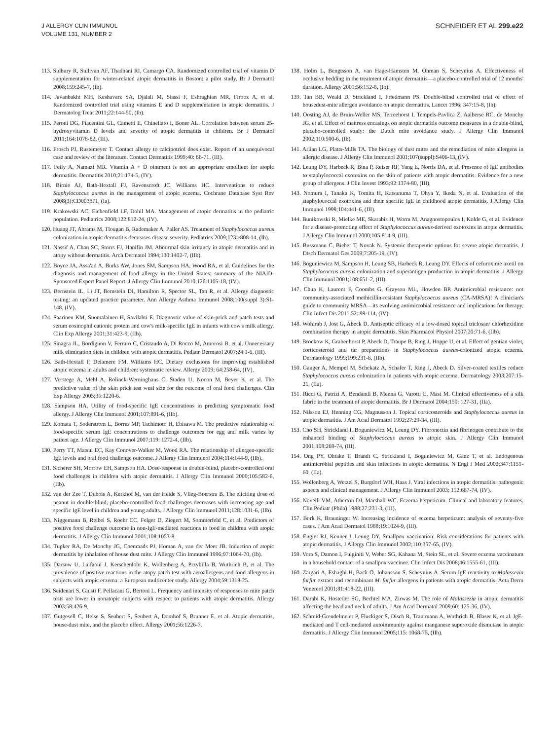J ALLERGY CLIN IMMUNOL
VOLUME 131, NUMBER 2
SCHNEIDER ET AL 299.e22
113. Sidbury R, Sullivan AF, Thadhani RI, Camargo CA. Randomized controlled trial of vitamin D supplementation for winter-related atopic dermatitis in Boston: a pilot study. Br J Dermatol 2008;159:245-7, (Ib).
114. Javanbakht MH, Keshavarz SA, Djalali M, Siassi F, Eshraghian MR, Firooz A, et al. Randomized controlled trial using vitamins E and D supplementation in atopic dermatitis. J Dermatolog Treat 2011;22:144-50, (Ib).
115. Peroni DG, Piacentini GL, Cametti E, Chinellato I, Boner AL. Correlation between serum 25-hydroxyvitamin D levels and severity of atopic dermatitis in children. Br J Dermatol 2011;164:1078-82, (III).
116. Frosch PJ, Rustemeyer T. Contact allergy to calcipotriol does exist. Report of an unequivocal case and review of the literature. Contact Dermatitis 1999;40: 66-71, (III).
117. Feily A, Namazi MR. Vitamin A + D ointment is not an appropriate emollient for atopic dermatitis. Dermatitis 2010;21:174-5, (IV).
118. Birnie AJ, Bath-Hextall FJ, Ravenscroft JC, Williams HC. Interventions to reduce Staphylococcus aureus in the management of atopic eczema. Cochrane Database Syst Rev 2008(3):CD003871, (Ia).
119. Krakowski AC, Eichenfield LF, Dohil MA. Management of atopic dermatitis in the pediatric population. Pediatrics 2008;122:812-24, (IV).
120. Huang JT, Abrams M, Tlougan B, Rademaker A, Paller AS. Treatment of Staphylococcus aureus colonization in atopic dermatitis decreases disease severity. Pediatrics 2009;123:e808-14, (Ib).
121. Nassif A, Chan SC, Storrs FJ, Hanifin JM. Abnormal skin irritancy in atopic dermatitis and in atopy without dermatitis. Arch Dermatol 1994;130:1402-7, (IIb).
122. Boyce JA, Assa'ad A, Burks AW, Jones SM, Sampson HA, Wood RA, et al. Guidelines for the diagnosis and management of food allergy in the United States: summary of the NIAID-Sponsored Expert Panel Report. J Allergy Clin Immunol 2010;126:1105-18, (IV).
123. Bernstein IL, Li JT, Bernstein DI, Hamilton R, Spector SL, Tan R, et al. Allergy diagnostic testing: an updated practice parameter. Ann Allergy Asthma Immunol 2008;100(suppl 3):S1-148, (IV).
124. Saarinen KM, Suomalainen H, Savilahti E. Diagnostic value of skin-prick and patch tests and serum eosinophil cationic protein and cow's milk-specific IgE in infants with cow's milk allergy. Clin Exp Allergy 2001;31:423-9, (IIb).
125. Sinagra JL, Bordignon V, Ferraro C, Cristaudo A, Di Rocco M, Amorosi B, et al. Unnecessary milk elimination diets in children with atopic dermatitis. Pediatr Dermatol 2007;24:1-6, (III).
126. Bath-Hextall F, Delamere FM, Williams HC. Dietary exclusions for improving established atopic eczema in adults and children: systematic review. Allergy 2009; 64:258-64, (IV).
127. Verstege A, Mehl A, Rolinck-Werninghaus C, Staden U, Nocon M, Beyer K, et al. The predictive value of the skin prick test weal size for the outcome of oral food challenges. Clin Exp Allergy 2005;35:1220-6.
128. Sampson HA. Utility of food-specific IgE concentrations in predicting symptomatic food allergy. J Allergy Clin Immunol 2001;107:891-6, (IIb).
129. Komata T, Soderstrom L, Borres MP, Tachimoto H, Ebisawa M. The predictive relationship of food-specific serum IgE concentrations to challenge outcomes for egg and milk varies by patient age. J Allergy Clin Immunol 2007;119: 1272-4, (IIb).
130. Perry TT, Matsui EC, Kay Conover-Walker M, Wood RA. The relationship of allergen-specific IgE levels and oral food challenge outcome. J Allergy Clin Immunol 2004;114:144-9, (IIb).
131. Sicherer SH, Morrow EH, Sampson HA. Dose-response in double-blind, placebo-controlled oral food challenges in children with atopic dermatitis. J Allergy Clin Immunol 2000;105:582-6, (IIb).
132. van der Zee T, Dubois A, Kerkhof M, van der Heide S, Vlieg-Boerstra B. The eliciting dose of peanut in double-blind, placebo-controlled food challenges decreases with increasing age and specific IgE level in children and young adults. J Allergy Clin Immunol 2011;128:1031-6, (IIb).
133. Niggemann B, Reibel S, Roehr CC, Felger D, Ziegert M, Sommerfeld C, et al. Predictors of positive food challenge outcome in non-IgE-mediated reactions to food in children with atopic dermatitis. J Allergy Clin Immunol 2001;108:1053-8.
134. Tupker RA, De Monchy JG, Coenraads PJ, Homan A, van der Meer JB. Induction of atopic dermatitis by inhalation of house dust mite. J Allergy Clin Immunol 1996;97:1064-70, (Ib).
135. Darsow U, Laifaoui J, Kerschenlohr K, Wollenberg A, Przybilla B, Wuthrich B, et al. The prevalence of positive reactions in the atopy patch test with aeroallergens and food allergens in subjects with atopic eczema: a European multicenter study. Allergy 2004;59:1318-25.
136. Seidenari S, Giusti F, Pellacani G, Bertoni L. Frequency and intensity of responses to mite patch tests are lower in nonatopic subjects with respect to patients with atopic dermatitis. Allergy 2003;58:426-9.
137. Gutgesell C, Heise S, Seubert S, Seubert A, Domhof S, Brunner E, et al. Atopic dermatitis, house-dust mite, and the placebo effect. Allergy 2001;56:1226-7.
138. Holm L, Bengtsson A, van Hage-Hamsten M, Ohman S, Scheynius A. Effectiveness of occlusive bedding in the treatment of atopic dermatitis—a placebo-controlled trial of 12 months' duration. Allergy 2001;56:152-8, (Ib).
139. Tan BB, Weald D, Strickland I, Friedmann PS. Double-blind controlled trial of effect of housedust-mite allergen avoidance on atopic dermatitis. Lancet 1996; 347:15-8, (Ib).
140. Oosting AJ, de Bruin-Weller MS, Terreehorst I, Tempels-Pavlica Z, Aalberse RC, de Monchy JG, et al. Effect of mattress encasings on atopic dermatitis outcome measures in a double-blind, placebo-controlled study: the Dutch mite avoidance study. J Allergy Clin Immunol 2002;110:500-6, (Ib).
141. Arlian LG, Platts-Mills TA. The biology of dust mites and the remediation of mite allergens in allergic disease. J Allergy Clin Immunol 2001;107(suppl):S406-13, (IV).
142. Leung DY, Harbeck R, Bina P, Reiser RF, Yang E, Norris DA, et al. Presence of IgE antibodies to staphylococcal exotoxins on the skin of patients with atopic dermatitis. Evidence for a new group of allergens. J Clin Invest 1993;92:1374-80, (III).
143. Nomura I, Tanaka K, Tomita H, Katsunuma T, Ohya Y, Ikeda N, et al. Evaluation of the staphylococcal exotoxins and their specific IgE in childhood atopic dermatitis. J Allergy Clin Immunol 1999;104:441-6, (III).
144. Bunikowski R, Mielke ME, Skarabis H, Worm M, Anagnostopoulos I, Kolde G, et al. Evidence for a disease-promoting effect of Staphylococcus aureus-derived exotoxins in atopic dermatitis. J Allergy Clin Immunol 2000;105:814-9, (III).
145. Bussmann C, Bieber T, Novak N. Systemic therapeutic options for severe atopic dermatitis. J Dtsch Dermatol Ges 2009;7:205-19, (IV).
146. Boguniewicz M, Sampson H, Leung SB, Harbeck R, Leung DY. Effects of cefuroxime axetil on Staphylococcus aureus colonization and superantigen production in atopic dermatitis. J Allergy Clin Immunol 2001;108:651-2, (III).
147. Chua K, Laurent F, Coombs G, Grayson ML, Howden BP. Antimicrobial resistance: not community-associated methicillin-resistant Staphylococcus aureus (CA-MRSA)! A clinician's guide to community MRSA—its evolving antimicrobial resistance and implications for therapy. Clin Infect Dis 2011;52: 99-114, (IV).
148. Wohlrab J, Jost G, Abeck D. Antiseptic efficacy of a low-dosed topical triclosan/ chlorhexidine combination therapy in atopic dermatitis. Skin Pharmacol Physiol 2007;20:71-6, (IIb).
149. Brockow K, Grabenhorst P, Abeck D, Traupe B, Ring J, Hoppe U, et al. Effect of gentian violet, corticosteroid and tar preparations in Staphylococcus aureus-colonized atopic eczema. Dermatology 1999;199:231-6, (IIb).
150. Gauger A, Mempel M, Schekatz A, Schafer T, Ring J, Abeck D. Silver-coated textiles reduce Staphylococcus aureus colonization in patients with atopic eczema. Dermatology 2003;207:15-21, (IIa).
151. Ricci G, Patrizi A, Bendandi B, Menna G, Varotti E, Masi M. Clinical effectiveness of a silk fabric in the treatment of atopic dermatitis. Br J Dermatol 2004;150: 127-31, (IIa).
152. Nilsson EJ, Henning CG, Magnusson J. Topical corticosteroids and Staphylococcus aureus in atopic dermatitis. J Am Acad Dermatol 1992;27:29-34, (III).
153. Cho SH, Strickland I, Boguniewicz M, Leung DY. Fibronectin and fibrinogen contribute to the enhanced binding of Staphylococcus aureus to atopic skin. J Allergy Clin Immunol 2001;108:269-74, (III).
154. Ong PY, Ohtake T, Brandt C, Strickland I, Boguniewicz M, Ganz T, et al. Endogenous antimicrobial peptides and skin infections in atopic dermatitis. N Engl J Med 2002;347:1151-60, (IIa).
155. Wollenberg A, Wetzel S, Burgdorf WH, Haas J. Viral infections in atopic dermatitis: pathogenic aspects and clinical management. J Allergy Clin Immunol 2003; 112:667-74, (IV).
156. Novelli VM, Atherton DJ, Marshall WC. Eczema herpeticum. Clinical and laboratory features. Clin Pediatr (Phila) 1988;27:231-3, (III).
157. Bork K, Brauninger W. Increasing incidence of eczema herpeticum: analysis of seventy-five cases. J Am Acad Dermatol 1988;19:1024-9, (III).
158. Engler RJ, Kenner J, Leung DY. Smallpox vaccination: Risk considerations for patients with atopic dermatitis. J Allergy Clin Immunol 2002;110:357-65, (IV).
159. Vora S, Damon I, Fulginiti V, Weber SG, Kahana M, Stein SL, et al. Severe eczema vaccinatum in a household contact of a smallpox vaccinee. Clin Infect Dis 2008;46:1555-61, (III).
160. Zargari A, Eshaghi H, Back O, Johansson S, Scheynius A. Serum IgE reactivity to Malassezia furfur extract and recombinant M. furfur allergens in patients with atopic dermatitis. Acta Derm Venereol 2001;81:418-22, (III).
161. Darabi K, Hostetler SG, Bechtel MA, Zirwas M. The role of Malassezia in atopic dermatitis affecting the head and neck of adults. J Am Acad Dermatol 2009;60: 125-36, (IV).
162. Schmid-Grendelmeier P, Fluckiger S, Disch R, Trautmann A, Wuthrich B, Blaser K, et al. IgE-mediated and T cell-mediated autoimmunity against manganese superoxide dismutase in atopic dermatitis. J Allergy Clin Immunol 2005;115: 1068-75, (IIb).